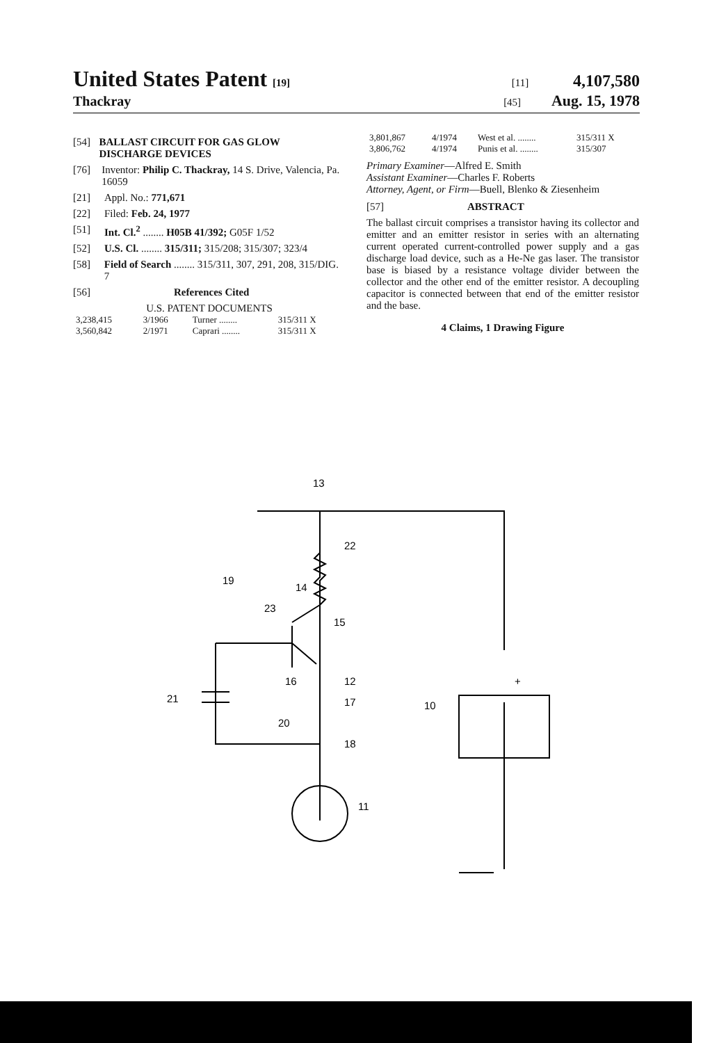United States Patent [19] [11] 4,107,580
Thackray [45] Aug. 15, 1978
[54] BALLAST CIRCUIT FOR GAS GLOW DISCHARGE DEVICES
[76] Inventor: Philip C. Thackray, 14 S. Drive, Valencia, Pa. 16059
[21] Appl. No.: 771,671
[22] Filed: Feb. 24, 1977
[51] Int. Cl.<sup>2</sup> ........ H05B 41/392; G05F 1/52
[52] U.S. Cl. ........ 315/311; 315/208; 315/307; 323/4
[58] Field of Search ........ 315/311, 307, 291, 208, 315/DIG. 7
[56] References Cited
U.S. PATENT DOCUMENTS
| 3,238,415 | 3/1966 | Turner ........ | 315/311 X |
| 3,560,842 | 2/1971 | Caprari ........ | 315/311 X |
| 3,801,867 | 4/1974 | West et al. ........ | 315/311 X |
| 3,806,762 | 4/1974 | Punis et al. ........ | 315/307 |
Primary Examiner—Alfred E. Smith
Assistant Examiner—Charles F. Roberts
Attorney, Agent, or Firm—Buell, Blenko & Ziesenheim
[57] ABSTRACT
The ballast circuit comprises a transistor having its collector and emitter and an emitter resistor in series with an alternating current operated current-controlled power supply and a gas discharge load device, such as a He-Ne gas laser. The transistor base is biased by a resistance voltage divider between the collector and the other end of the emitter resistor. A decoupling capacitor is connected between that end of the emitter resistor and the base.
4 Claims, 1 Drawing Figure
13
22
19
14
23
15
16
12
17
20
18
21
10
11
+